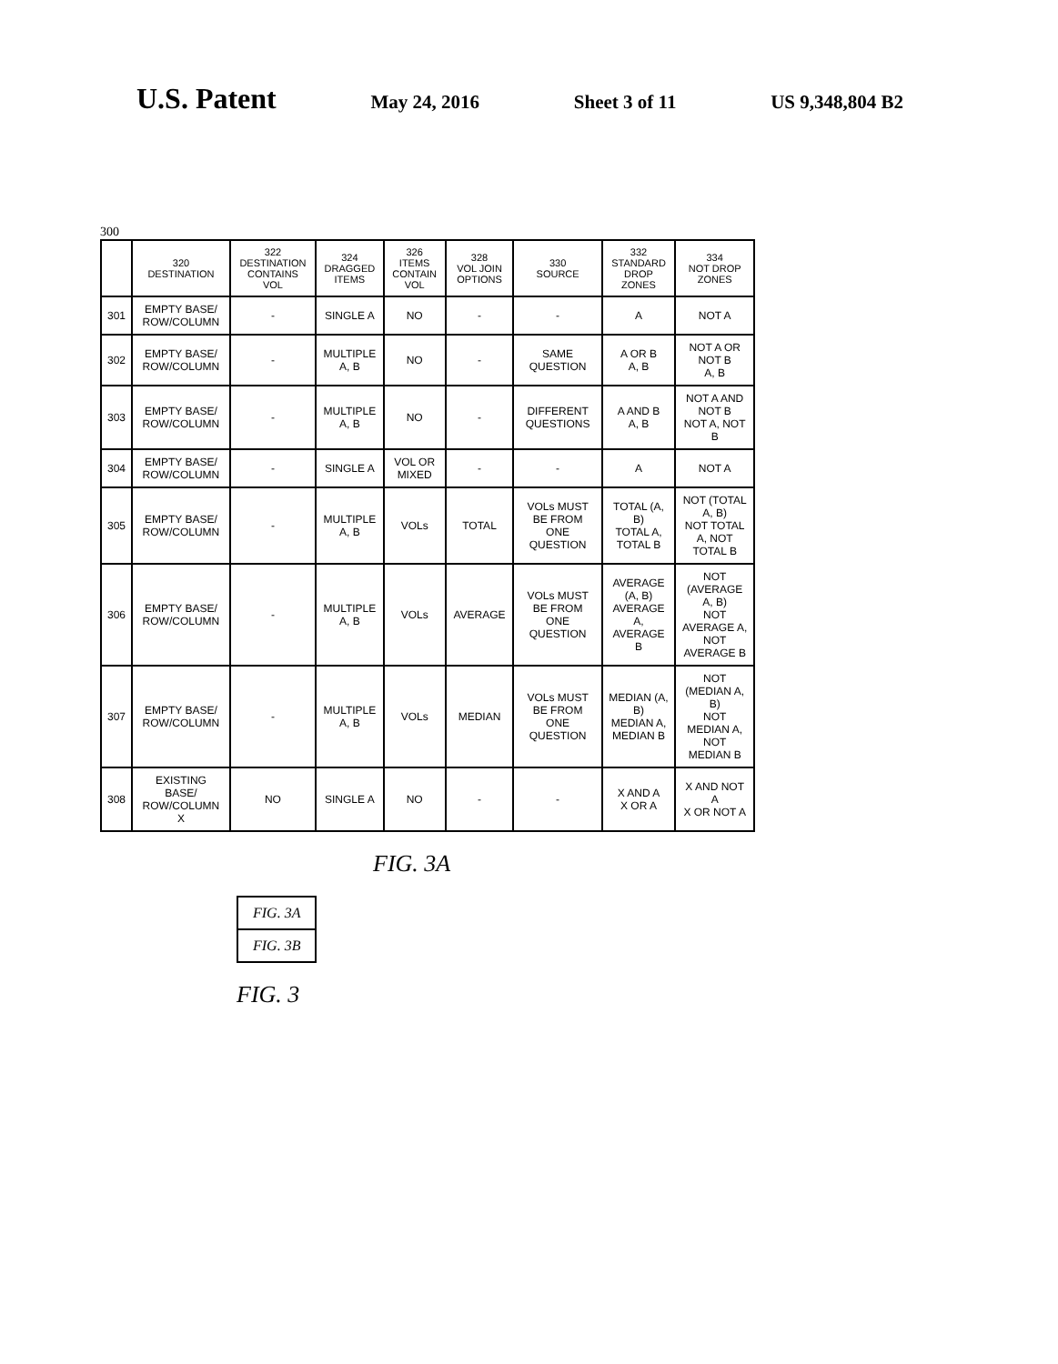U.S. Patent
May 24, 2016 Sheet 3 of 11 US 9,348,804 B2
300
| | 320 DESTINATION | 322 DESTINATION CONTAINS VOL | 324 DRAGGED ITEMS | 326 ITEMS CONTAIN VOL | 328 VOL JOIN OPTIONS | 330 SOURCE | 332 STANDARD DROP ZONES | 334 NOT DROP ZONES |
| --- | --- | --- | --- | --- | --- | --- | --- | --- |
| 301 | EMPTY BASE/ ROW/COLUMN | - | SINGLE A | NO | - | - | A | NOT A |
| 302 | EMPTY BASE/ ROW/COLUMN | - | MULTIPLE A, B | NO | - | SAME QUESTION | A OR B A, B | NOT A OR NOT B A, B |
| 303 | EMPTY BASE/ ROW/COLUMN | - | MULTIPLE A, B | NO | - | DIFFERENT QUESTIONS | A AND B A, B | NOT A AND NOT B NOT A, NOT B |
| 304 | EMPTY BASE/ ROW/COLUMN | - | SINGLE A | VOL OR MIXED | - | - | A | NOT A |
| 305 | EMPTY BASE/ ROW/COLUMN | - | MULTIPLE A, B | VOLs | TOTAL | VOLs MUST BE FROM ONE QUESTION | TOTAL (A, B) TOTAL A, TOTAL B | NOT (TOTAL A, B) NOT TOTAL A, NOT TOTAL B |
| 306 | EMPTY BASE/ ROW/COLUMN | - | MULTIPLE A, B | VOLs | AVERAGE | VOLs MUST BE FROM ONE QUESTION | AVERAGE (A, B) AVERAGE A, AVERAGE B | NOT (AVERAGE A, B) NOT AVERAGE A, NOT AVERAGE B |
| 307 | EMPTY BASE/ ROW/COLUMN | - | MULTIPLE A, B | VOLs | MEDIAN | VOLs MUST BE FROM ONE QUESTION | MEDIAN (A, B) MEDIAN A, MEDIAN B | NOT (MEDIAN A, B) NOT MEDIAN A, NOT MEDIAN B |
| 308 | EXISTING BASE/ ROW/COLUMN X | NO | SINGLE A | NO | - | - | X AND A X OR A | X AND NOT A X OR NOT A |
FIG. 3A
| FIG. 3A |
| FIG. 3B |
FIG. 3